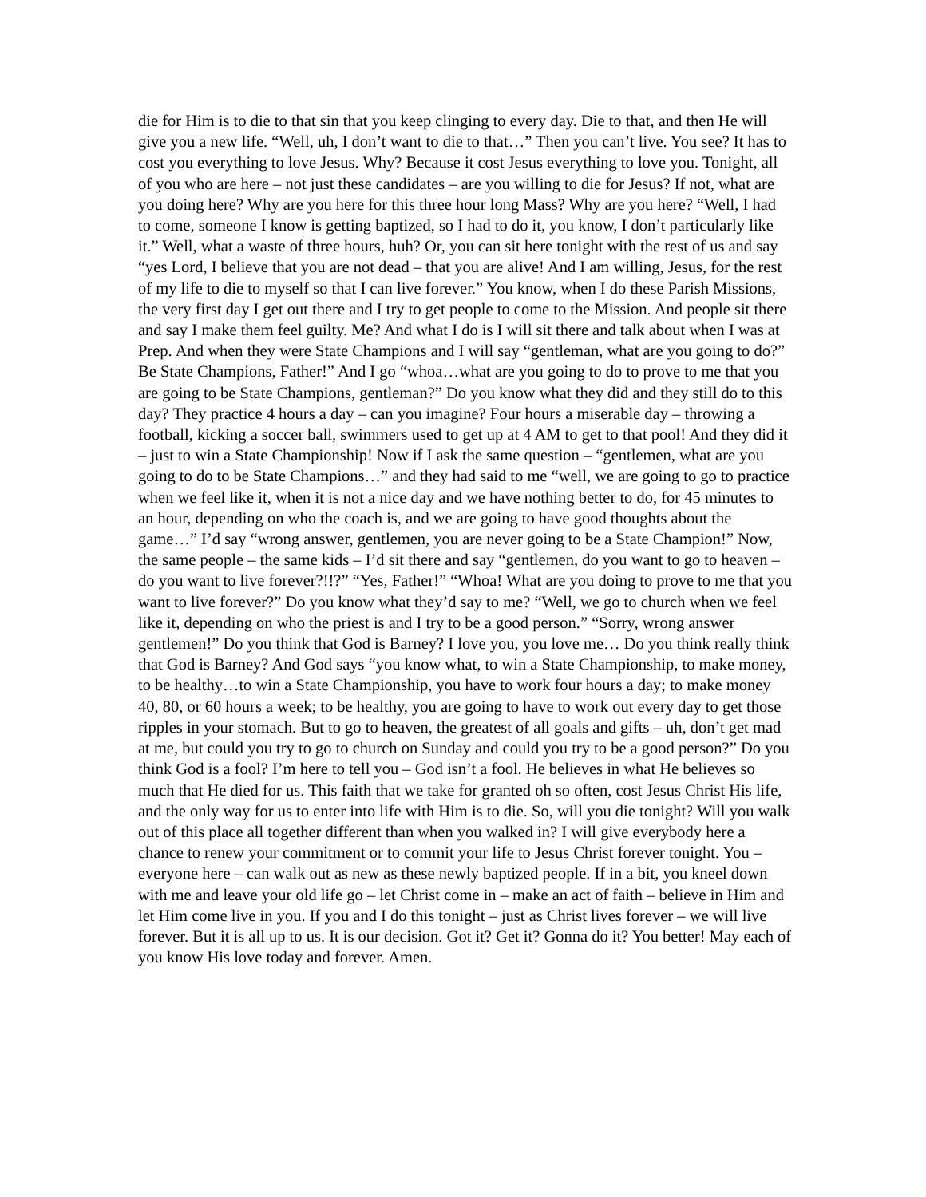die for Him is to die to that sin that you keep clinging to every day. Die to that, and then He will give you a new life. “Well, uh, I don’t want to die to that…” Then you can’t live. You see? It has to cost you everything to love Jesus. Why? Because it cost Jesus everything to love you. Tonight, all of you who are here – not just these candidates – are you willing to die for Jesus? If not, what are you doing here? Why are you here for this three hour long Mass? Why are you here? “Well, I had to come, someone I know is getting baptized, so I had to do it, you know, I don’t particularly like it.” Well, what a waste of three hours, huh? Or, you can sit here tonight with the rest of us and say “yes Lord, I believe that you are not dead – that you are alive! And I am willing, Jesus, for the rest of my life to die to myself so that I can live forever.” You know, when I do these Parish Missions, the very first day I get out there and I try to get people to come to the Mission. And people sit there and say I make them feel guilty. Me? And what I do is I will sit there and talk about when I was at Prep. And when they were State Champions and I will say “gentleman, what are you going to do?” Be State Champions, Father!” And I go “whoa…what are you going to do to prove to me that you are going to be State Champions, gentleman?” Do you know what they did and they still do to this day? They practice 4 hours a day – can you imagine? Four hours a miserable day – throwing a football, kicking a soccer ball, swimmers used to get up at 4 AM to get to that pool! And they did it – just to win a State Championship! Now if I ask the same question – “gentlemen, what are you going to do to be State Champions…” and they had said to me “well, we are going to go to practice when we feel like it, when it is not a nice day and we have nothing better to do, for 45 minutes to an hour, depending on who the coach is, and we are going to have good thoughts about the game…” I’d say “wrong answer, gentlemen, you are never going to be a State Champion!” Now, the same people – the same kids – I’d sit there and say “gentlemen, do you want to go to heaven – do you want to live forever?!!?” “Yes, Father!” “Whoa! What are you doing to prove to me that you want to live forever?” Do you know what they’d say to me? “Well, we go to church when we feel like it, depending on who the priest is and I try to be a good person.” “Sorry, wrong answer gentlemen!” Do you think that God is Barney? I love you, you love me… Do you think really think that God is Barney? And God says “you know what, to win a State Championship, to make money, to be healthy…to win a State Championship, you have to work four hours a day; to make money 40, 80, or 60 hours a week; to be healthy, you are going to have to work out every day to get those ripples in your stomach. But to go to heaven, the greatest of all goals and gifts – uh, don’t get mad at me, but could you try to go to church on Sunday and could you try to be a good person?” Do you think God is a fool? I’m here to tell you – God isn’t a fool. He believes in what He believes so much that He died for us. This faith that we take for granted oh so often, cost Jesus Christ His life, and the only way for us to enter into life with Him is to die. So, will you die tonight? Will you walk out of this place all together different than when you walked in? I will give everybody here a chance to renew your commitment or to commit your life to Jesus Christ forever tonight. You – everyone here – can walk out as new as these newly baptized people. If in a bit, you kneel down with me and leave your old life go – let Christ come in – make an act of faith – believe in Him and let Him come live in you. If you and I do this tonight – just as Christ lives forever – we will live forever. But it is all up to us. It is our decision. Got it? Get it? Gonna do it? You better! May each of you know His love today and forever. Amen.